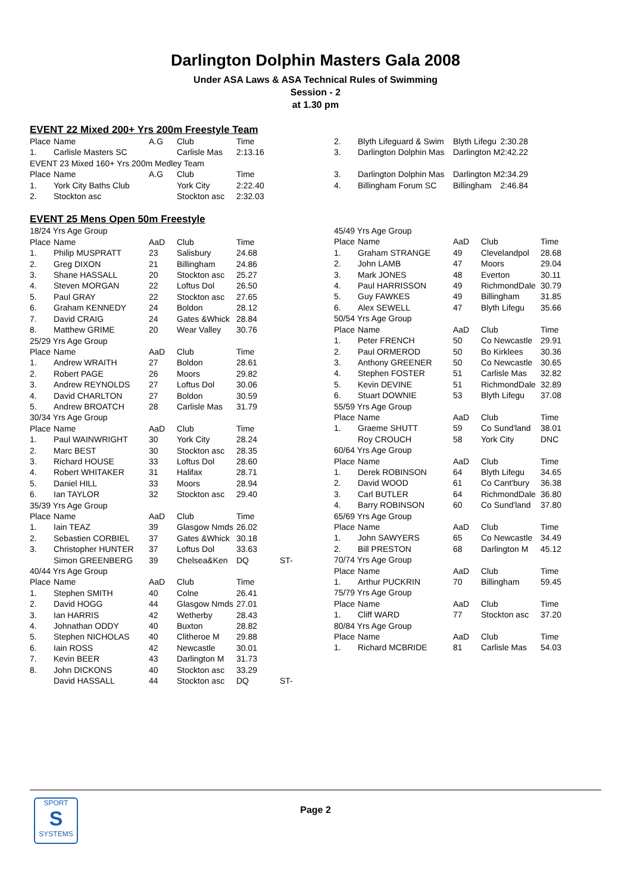Darlington Dolphin Masters Gala 2008
Under ASA Laws & ASA Technical Rules of Swimming
Session - 2
at 1.30 pm
EVENT 22 Mixed 200+ Yrs 200m Freestyle Team
| Place | Name | A.G | Club | Time |
| 1. | Carlisle Masters SC | | Carlisle Mas | 2:13.16 |
| EVENT 23 Mixed 160+ Yrs 200m Medley Team | | | | |
| Place | Name | A.G | Club | Time |
| 1. | York City Baths Club | | York City | 2:22.40 |
| 2. | Stockton asc | | Stockton asc | 2:32.03 |
EVENT 25 Mens Open 50m Freestyle
| 18/24 Yrs Age Group | | | | | |
| Place | Name | AaD | Club | Time | |
| 1. | Philip MUSPRATT | 23 | Salisbury | 24.68 | |
| 2. | Greg DIXON | 21 | Billingham | 24.86 | |
| 3. | Shane HASSALL | 20 | Stockton asc | 25.27 | |
| 4. | Steven MORGAN | 22 | Loftus Dol | 26.50 | |
| 5. | Paul GRAY | 22 | Stockton asc | 27.65 | |
| 6. | Graham KENNEDY | 24 | Boldon | 28.12 | |
| 7. | David CRAIG | 24 | Gates &Whick | 28.84 | |
| 8. | Matthew GRIME | 20 | Wear Valley | 30.76 | |
| 25/29 Yrs Age Group | | | | | |
| Place | Name | AaD | Club | Time | |
| 1. | Andrew WRAITH | 27 | Boldon | 28.61 | |
| 2. | Robert PAGE | 26 | Moors | 29.82 | |
| 3. | Andrew REYNOLDS | 27 | Loftus Dol | 30.06 | |
| 4. | David CHARLTON | 27 | Boldon | 30.59 | |
| 5. | Andrew BROATCH | 28 | Carlisle Mas | 31.79 | |
| 30/34 Yrs Age Group | | | | | |
| Place | Name | AaD | Club | Time | |
| 1. | Paul WAINWRIGHT | 30 | York City | 28.24 | |
| 2. | Marc BEST | 30 | Stockton asc | 28.35 | |
| 3. | Richard HOUSE | 33 | Loftus Dol | 28.60 | |
| 4. | Robert WHITAKER | 31 | Halifax | 28.71 | |
| 5. | Daniel HILL | 33 | Moors | 28.94 | |
| 6. | Ian TAYLOR | 32 | Stockton asc | 29.40 | |
| 35/39 Yrs Age Group | | | | | |
| Place | Name | AaD | Club | Time | |
| 1. | Iain TEAZ | 39 | Glasgow Nmds | 26.02 | |
| 2. | Sebastien CORBIEL | 37 | Gates &Whick | 30.18 | |
| 3. | Christopher HUNTER | 37 | Loftus Dol | 33.63 | |
| | Simon GREENBERG | 39 | Chelsea&Ken | DQ | ST- |
| 40/44 Yrs Age Group | | | | | |
| Place | Name | AaD | Club | Time | |
| 1. | Stephen SMITH | 40 | Colne | 26.41 | |
| 2. | David HOGG | 44 | Glasgow Nmds | 27.01 | |
| 3. | Ian HARRIS | 42 | Wetherby | 28.43 | |
| 4. | Johnathan ODDY | 40 | Buxton | 28.82 | |
| 5. | Stephen NICHOLAS | 40 | Clitheroe M | 29.88 | |
| 6. | Iain ROSS | 42 | Newcastle | 30.01 | |
| 7. | Kevin BEER | 43 | Darlington M | 31.73 | |
| 8. | John DICKONS | 40 | Stockton asc | 33.29 | |
| | David HASSALL | 44 | Stockton asc | DQ | ST- |
| 2. | Blyth Lifeguard & Swim | Blyth Lifegu | 2:30.28 |
| 3. | Darlington Dolphin Mas | Darlington M | 2:42.22 |
| 3. | Darlington Dolphin Mas | Darlington M | 2:34.29 |
| 4. | Billingham Forum SC | Billingham | 2:46.84 |
| 45/49 Yrs Age Group | | | | |
| Place | Name | AaD | Club | Time |
| 1. | Graham STRANGE | 49 | Clevelandpol | 28.68 |
| 2. | John LAMB | 47 | Moors | 29.04 |
| 3. | Mark JONES | 48 | Everton | 30.11 |
| 4. | Paul HARRISSON | 49 | RichmondDale | 30.79 |
| 5. | Guy FAWKES | 49 | Billingham | 31.85 |
| 6. | Alex SEWELL | 47 | Blyth Lifegu | 35.66 |
| 50/54 Yrs Age Group | | | | |
| Place | Name | AaD | Club | Time |
| 1. | Peter FRENCH | 50 | Co Newcastle | 29.91 |
| 2. | Paul ORMEROD | 50 | Bo Kirklees | 30.36 |
| 3. | Anthony GREENER | 50 | Co Newcastle | 30.65 |
| 4. | Stephen FOSTER | 51 | Carlisle Mas | 32.82 |
| 5. | Kevin DEVINE | 51 | RichmondDale | 32.89 |
| 6. | Stuart DOWNIE | 53 | Blyth Lifegu | 37.08 |
| 55/59 Yrs Age Group | | | | |
| Place | Name | AaD | Club | Time |
| 1. | Graeme SHUTT | 59 | Co Sund'land | 38.01 |
| | Roy CROUCH | 58 | York City | DNC |
| 60/64 Yrs Age Group | | | | |
| Place | Name | AaD | Club | Time |
| 1. | Derek ROBINSON | 64 | Blyth Lifegu | 34.65 |
| 2. | David WOOD | 61 | Co Cant'bury | 36.38 |
| 3. | Carl BUTLER | 64 | RichmondDale | 36.80 |
| 4. | Barry ROBINSON | 60 | Co Sund'land | 37.80 |
| 65/69 Yrs Age Group | | | | |
| Place | Name | AaD | Club | Time |
| 1. | John SAWYERS | 65 | Co Newcastle | 34.49 |
| 2. | Bill PRESTON | 68 | Darlington M | 45.12 |
| 70/74 Yrs Age Group | | | | |
| Place | Name | AaD | Club | Time |
| 1. | Arthur PUCKRIN | 70 | Billingham | 59.45 |
| 75/79 Yrs Age Group | | | | |
| Place | Name | AaD | Club | Time |
| 1. | Cliff WARD | 77 | Stockton asc | 37.20 |
| 80/84 Yrs Age Group | | | | |
| Place | Name | AaD | Club | Time |
| 1. | Richard MCBRIDE | 81 | Carlisle Mas | 54.03 |
SPORT
S
SYSTEMS
Page 2